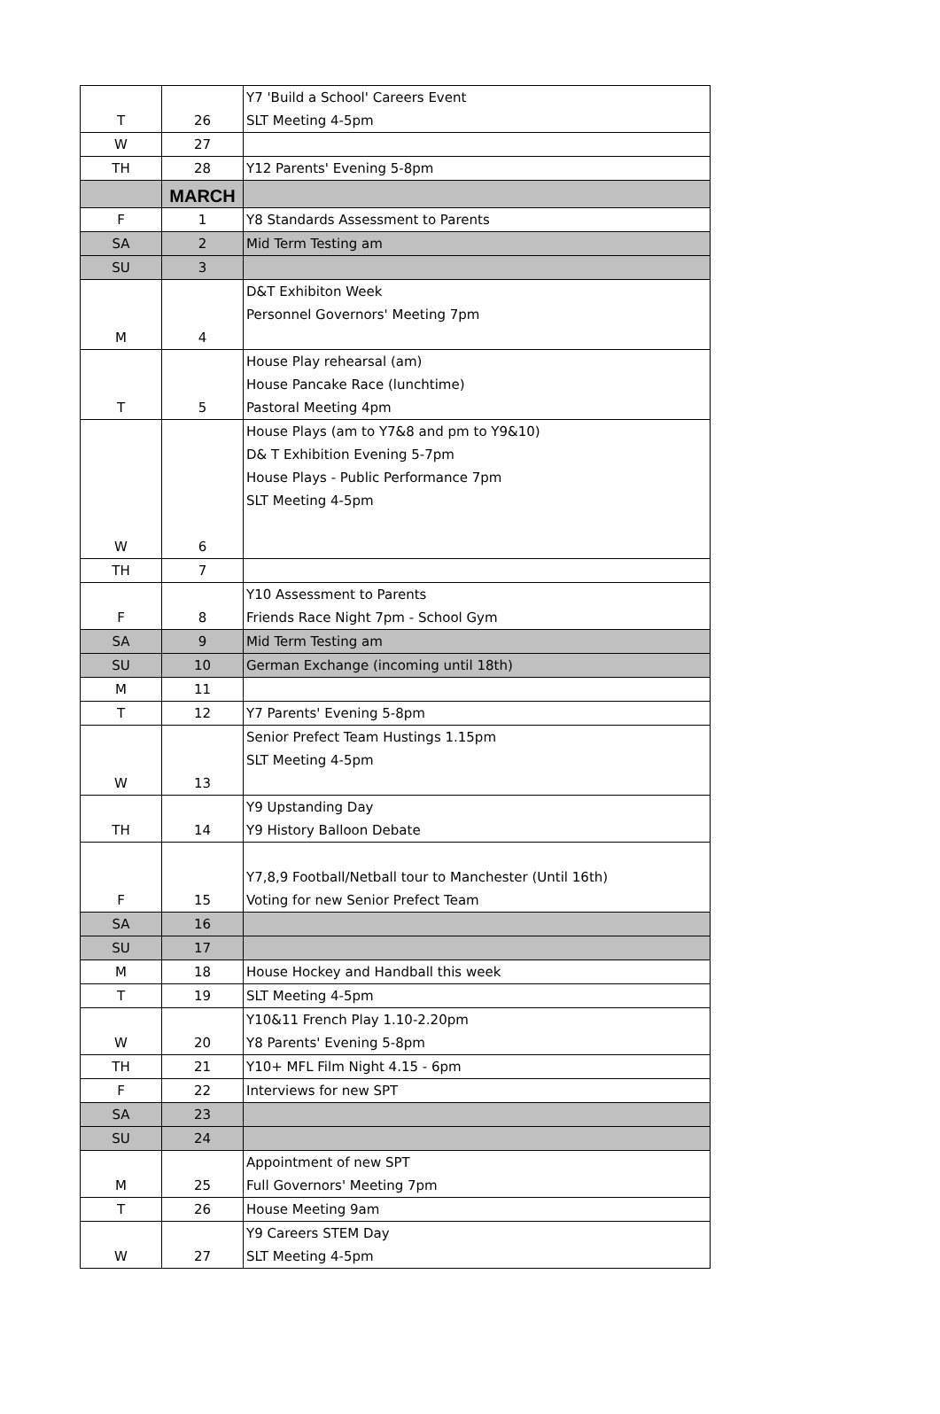| T | 26 | Y7 'Build a School' Careers Event SLT Meeting 4-5pm |
| W | 27 | |
| TH | 28 | Y12 Parents' Evening 5-8pm |
| | MARCH | |
| F | 1 | Y8 Standards Assessment to Parents |
| SA | 2 | Mid Term Testing am |
| SU | 3 | |
| M | 4 | D&T Exhibiton Week Personnel Governors' Meeting 7pm |
| T | 5 | House Play rehearsal (am) House Pancake Race (lunchtime) Pastoral Meeting 4pm |
| W | 6 | House Plays (am to Y7&8 and pm to Y9&10) D& T Exhibition Evening 5-7pm House Plays - Public Performance 7pm SLT Meeting 4-5pm |
| TH | 7 | |
| F | 8 | Y10 Assessment to Parents Friends Race Night 7pm - School Gym |
| SA | 9 | Mid Term Testing am |
| SU | 10 | German Exchange (incoming until 18th) |
| M | 11 | |
| T | 12 | Y7 Parents' Evening 5-8pm |
| W | 13 | Senior Prefect Team Hustings 1.15pm SLT Meeting 4-5pm |
| TH | 14 | Y9 Upstanding Day Y9 History Balloon Debate |
| F | 15 | Y7,8,9 Football/Netball tour to Manchester (Until 16th) Voting for new Senior Prefect Team |
| SA | 16 | |
| SU | 17 | |
| M | 18 | House Hockey and Handball this week |
| T | 19 | SLT Meeting 4-5pm |
| W | 20 | Y10&11 French Play 1.10-2.20pm Y8 Parents' Evening 5-8pm |
| TH | 21 | Y10+ MFL Film Night 4.15 - 6pm |
| F | 22 | Interviews for new SPT |
| SA | 23 | |
| SU | 24 | |
| M | 25 | Appointment of new SPT Full Governors' Meeting 7pm |
| T | 26 | House Meeting 9am |
| W | 27 | Y9 Careers STEM Day SLT Meeting 4-5pm |